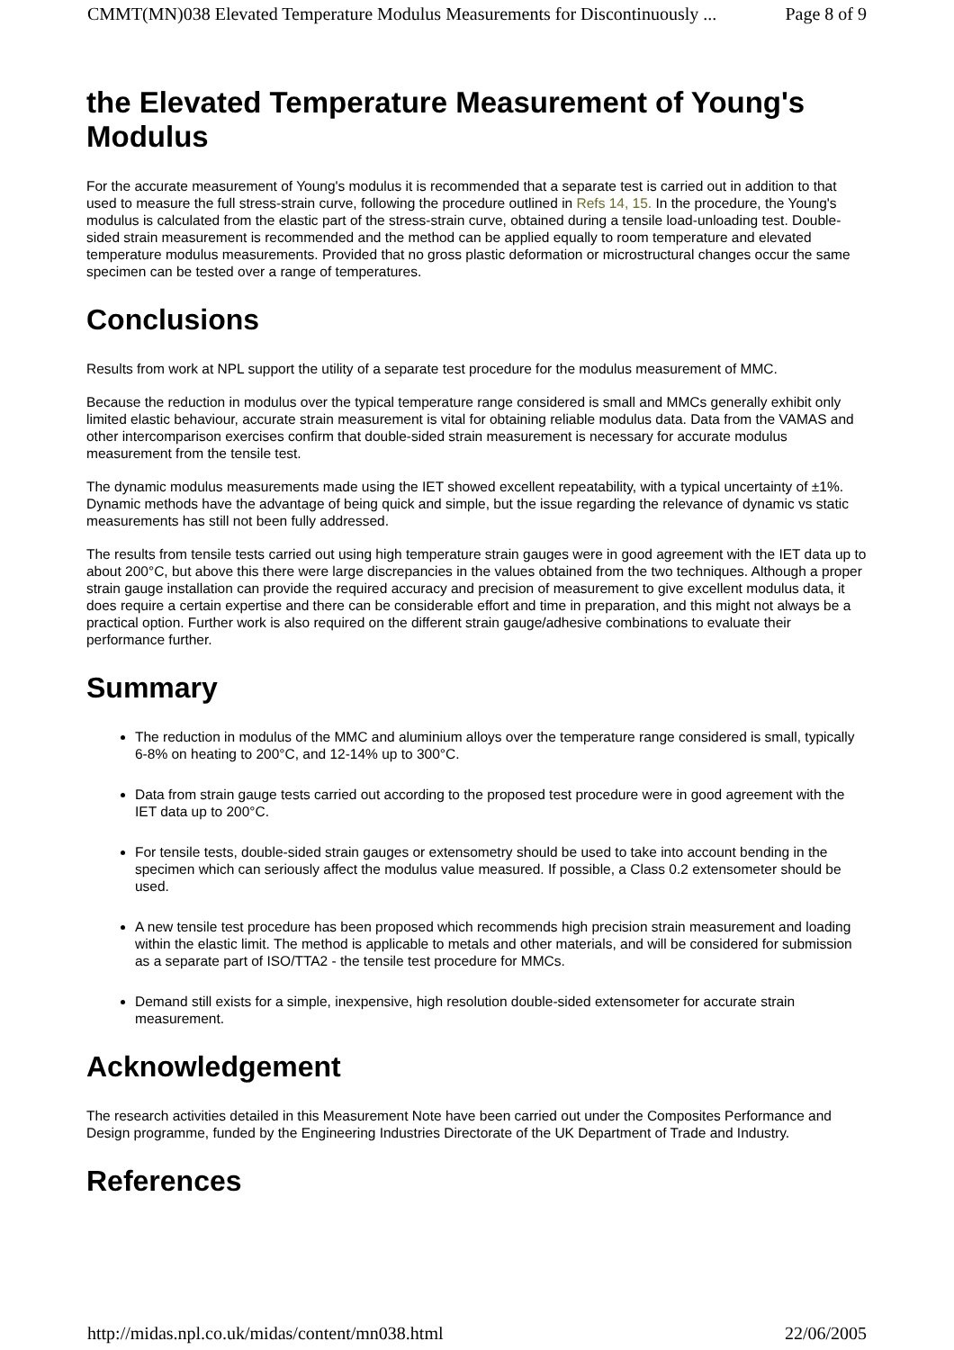CMMT(MN)038 Elevated Temperature Modulus Measurements for Discontinuously ... Page 8 of 9
the Elevated Temperature Measurement of Young's Modulus
For the accurate measurement of Young's modulus it is recommended that a separate test is carried out in addition to that used to measure the full stress-strain curve, following the procedure outlined in Refs 14, 15. In the procedure, the Young's modulus is calculated from the elastic part of the stress-strain curve, obtained during a tensile load-unloading test. Double-sided strain measurement is recommended and the method can be applied equally to room temperature and elevated temperature modulus measurements. Provided that no gross plastic deformation or microstructural changes occur the same specimen can be tested over a range of temperatures.
Conclusions
Results from work at NPL support the utility of a separate test procedure for the modulus measurement of MMC.
Because the reduction in modulus over the typical temperature range considered is small and MMCs generally exhibit only limited elastic behaviour, accurate strain measurement is vital for obtaining reliable modulus data. Data from the VAMAS and other intercomparison exercises confirm that double-sided strain measurement is necessary for accurate modulus measurement from the tensile test.
The dynamic modulus measurements made using the IET showed excellent repeatability, with a typical uncertainty of ±1%. Dynamic methods have the advantage of being quick and simple, but the issue regarding the relevance of dynamic vs static measurements has still not been fully addressed.
The results from tensile tests carried out using high temperature strain gauges were in good agreement with the IET data up to about 200°C, but above this there were large discrepancies in the values obtained from the two techniques. Although a proper strain gauge installation can provide the required accuracy and precision of measurement to give excellent modulus data, it does require a certain expertise and there can be considerable effort and time in preparation, and this might not always be a practical option. Further work is also required on the different strain gauge/adhesive combinations to evaluate their performance further.
Summary
The reduction in modulus of the MMC and aluminium alloys over the temperature range considered is small, typically 6-8% on heating to 200°C, and 12-14% up to 300°C.
Data from strain gauge tests carried out according to the proposed test procedure were in good agreement with the IET data up to 200°C.
For tensile tests, double-sided strain gauges or extensometry should be used to take into account bending in the specimen which can seriously affect the modulus value measured. If possible, a Class 0.2 extensometer should be used.
A new tensile test procedure has been proposed which recommends high precision strain measurement and loading within the elastic limit. The method is applicable to metals and other materials, and will be considered for submission as a separate part of ISO/TTA2 - the tensile test procedure for MMCs.
Demand still exists for a simple, inexpensive, high resolution double-sided extensometer for accurate strain measurement.
Acknowledgement
The research activities detailed in this Measurement Note have been carried out under the Composites Performance and Design programme, funded by the Engineering Industries Directorate of the UK Department of Trade and Industry.
References
http://midas.npl.co.uk/midas/content/mn038.html 22/06/2005